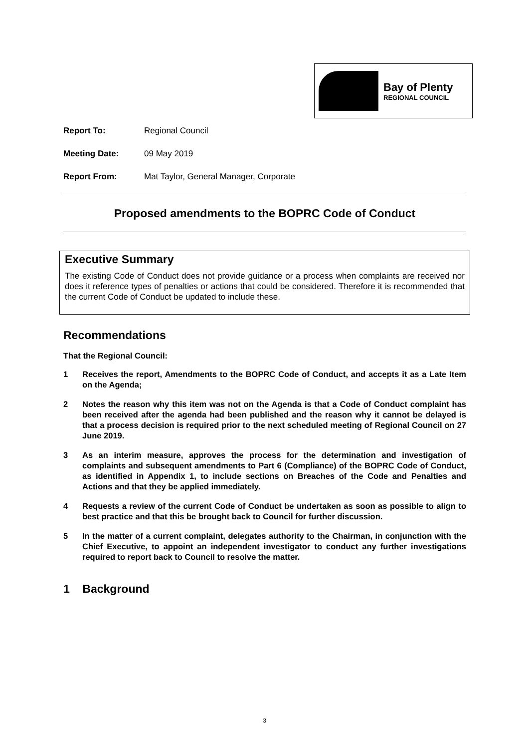Bay of Plenty
REGIONAL COUNCIL
Report To: Regional Council
Meeting Date: 09 May 2019
Report From: Mat Taylor, General Manager, Corporate
Proposed amendments to the BOPRC Code of Conduct
Executive Summary
The existing Code of Conduct does not provide guidance or a process when complaints are received nor does it reference types of penalties or actions that could be considered. Therefore it is recommended that the current Code of Conduct be updated to include these.
Recommendations
That the Regional Council:
1 Receives the report, Amendments to the BOPRC Code of Conduct, and accepts it as a Late Item on the Agenda;
2 Notes the reason why this item was not on the Agenda is that a Code of Conduct complaint has been received after the agenda had been published and the reason why it cannot be delayed is that a process decision is required prior to the next scheduled meeting of Regional Council on 27 June 2019.
3 As an interim measure, approves the process for the determination and investigation of complaints and subsequent amendments to Part 6 (Compliance) of the BOPRC Code of Conduct, as identified in Appendix 1, to include sections on Breaches of the Code and Penalties and Actions and that they be applied immediately.
4 Requests a review of the current Code of Conduct be undertaken as soon as possible to align to best practice and that this be brought back to Council for further discussion.
5 In the matter of a current complaint, delegates authority to the Chairman, in conjunction with the Chief Executive, to appoint an independent investigator to conduct any further investigations required to report back to Council to resolve the matter.
1 Background
3